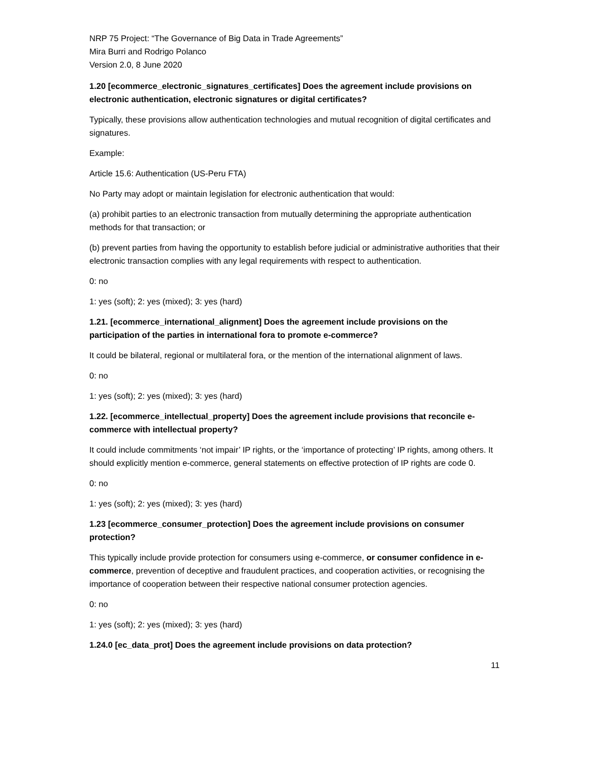NRP 75 Project: “The Governance of Big Data in Trade Agreements”
Mira Burri and Rodrigo Polanco
Version 2.0, 8 June 2020
1.20 [ecommerce_electronic_signatures_certificates] Does the agreement include provisions on electronic authentication, electronic signatures or digital certificates?
Typically, these provisions allow authentication technologies and mutual recognition of digital certificates and signatures.
Example:
Article 15.6: Authentication (US-Peru FTA)
No Party may adopt or maintain legislation for electronic authentication that would:
(a) prohibit parties to an electronic transaction from mutually determining the appropriate authentication methods for that transaction; or
(b) prevent parties from having the opportunity to establish before judicial or administrative authorities that their electronic transaction complies with any legal requirements with respect to authentication.
0: no
1: yes (soft); 2: yes (mixed); 3: yes (hard)
1.21. [ecommerce_international_alignment] Does the agreement include provisions on the participation of the parties in international fora to promote e-commerce?
It could be bilateral, regional or multilateral fora, or the mention of the international alignment of laws.
0: no
1: yes (soft); 2: yes (mixed); 3: yes (hard)
1.22. [ecommerce_intellectual_property] Does the agreement include provisions that reconcile e-commerce with intellectual property?
It could include commitments ‘not impair’ IP rights, or the ‘importance of protecting’ IP rights, among others. It should explicitly mention e-commerce, general statements on effective protection of IP rights are code 0.
0: no
1: yes (soft); 2: yes (mixed); 3: yes (hard)
1.23 [ecommerce_consumer_protection] Does the agreement include provisions on consumer protection?
This typically include provide protection for consumers using e-commerce, or consumer confidence in e-commerce, prevention of deceptive and fraudulent practices, and cooperation activities, or recognising the importance of cooperation between their respective national consumer protection agencies.
0: no
1: yes (soft); 2: yes (mixed); 3: yes (hard)
1.24.0 [ec_data_prot] Does the agreement include provisions on data protection?
11